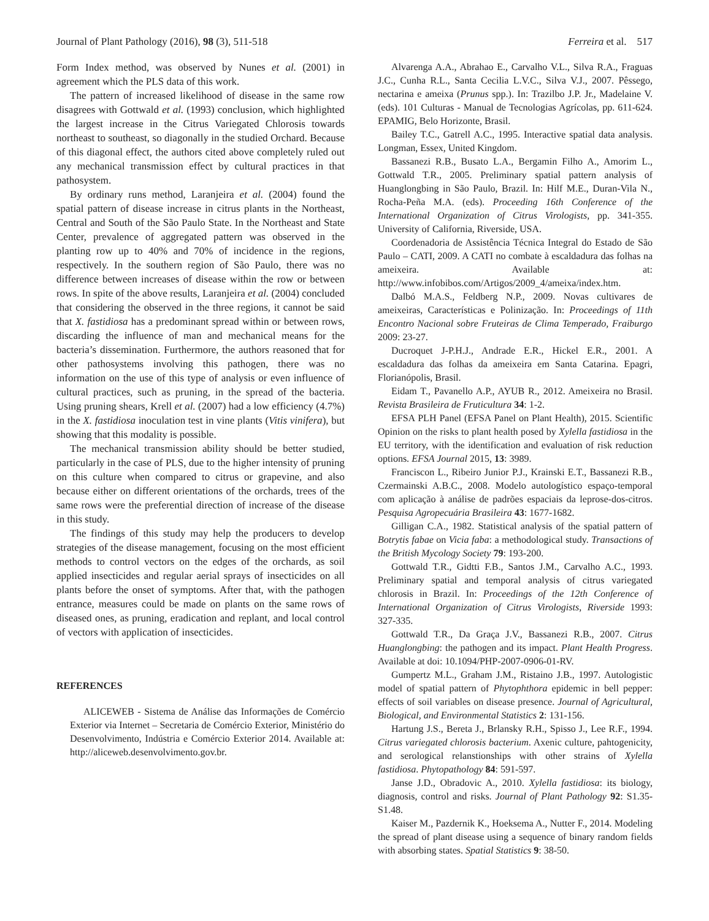Journal of Plant Pathology (2016), 98 (3), 511-518 Ferreira et al. 517
Form Index method, was observed by Nunes et al. (2001) in agreement which the PLS data of this work.
The pattern of increased likelihood of disease in the same row disagrees with Gottwald et al. (1993) conclusion, which highlighted the largest increase in the Citrus Variegated Chlorosis towards northeast to southeast, so diagonally in the studied Orchard. Because of this diagonal effect, the authors cited above completely ruled out any mechanical transmission effect by cultural practices in that pathosystem.
By ordinary runs method, Laranjeira et al. (2004) found the spatial pattern of disease increase in citrus plants in the Northeast, Central and South of the São Paulo State. In the Northeast and State Center, prevalence of aggregated pattern was observed in the planting row up to 40% and 70% of incidence in the regions, respectively. In the southern region of São Paulo, there was no difference between increases of disease within the row or between rows. In spite of the above results, Laranjeira et al. (2004) concluded that considering the observed in the three regions, it cannot be said that X. fastidiosa has a predominant spread within or between rows, discarding the influence of man and mechanical means for the bacteria’s dissemination. Furthermore, the authors reasoned that for other pathosystems involving this pathogen, there was no information on the use of this type of analysis or even influence of cultural practices, such as pruning, in the spread of the bacteria. Using pruning shears, Krell et al. (2007) had a low efficiency (4.7%) in the X. fastidiosa inoculation test in vine plants (Vitis vinifera), but showing that this modality is possible.
The mechanical transmission ability should be better studied, particularly in the case of PLS, due to the higher intensity of pruning on this culture when compared to citrus or grapevine, and also because either on different orientations of the orchards, trees of the same rows were the preferential direction of increase of the disease in this study.
The findings of this study may help the producers to develop strategies of the disease management, focusing on the most efficient methods to control vectors on the edges of the orchards, as soil applied insecticides and regular aerial sprays of insecticides on all plants before the onset of symptoms. After that, with the pathogen entrance, measures could be made on plants on the same rows of diseased ones, as pruning, eradication and replant, and local control of vectors with application of insecticides.
REFERENCES
ALICEWEB - Sistema de Análise das Informações de Comércio Exterior via Internet – Secretaria de Comércio Exterior, Ministério do Desenvolvimento, Indústria e Comércio Exterior 2014. Available at: http://aliceweb.desenvolvimento.gov.br.
Alvarenga A.A., Abrahao E., Carvalho V.L., Silva R.A., Fraguas J.C., Cunha R.L., Santa Cecilia L.V.C., Silva V.J., 2007. Pêssego, nectarina e ameixa (Prunus spp.). In: Trazilbo J.P. Jr., Madelaine V. (eds). 101 Culturas - Manual de Tecnologias Agrícolas, pp. 611-624. EPAMIG, Belo Horizonte, Brasil.
Bailey T.C., Gatrell A.C., 1995. Interactive spatial data analysis. Longman, Essex, United Kingdom.
Bassanezi R.B., Busato L.A., Bergamin Filho A., Amorim L., Gottwald T.R., 2005. Preliminary spatial pattern analysis of Huanglongbing in São Paulo, Brazil. In: Hilf M.E., Duran-Vila N., Rocha-Peña M.A. (eds). Proceeding 16th Conference of the International Organization of Citrus Virologists, pp. 341-355. University of California, Riverside, USA.
Coordenadoria de Assistência Técnica Integral do Estado de São Paulo – CATI, 2009. A CATI no combate à escaldadura das folhas na ameixeira. Available at: http://www.infobibos.com/Artigos/2009_4/ameixa/index.htm.
Dalbó M.A.S., Feldberg N.P., 2009. Novas cultivares de ameixeiras, Características e Polinização. In: Proceedings of 11th Encontro Nacional sobre Fruteiras de Clima Temperado, Fraiburgo 2009: 23-27.
Ducroquet J-P.H.J., Andrade E.R., Hickel E.R., 2001. A escaldadura das folhas da ameixeira em Santa Catarina. Epagri, Florianópolis, Brasil.
Eidam T., Pavanello A.P., AYUB R., 2012. Ameixeira no Brasil. Revista Brasileira de Fruticultura 34: 1-2.
EFSA PLH Panel (EFSA Panel on Plant Health), 2015. Scientific Opinion on the risks to plant health posed by Xylella fastidiosa in the EU territory, with the identification and evaluation of risk reduction options. EFSA Journal 2015, 13: 3989.
Franciscon L., Ribeiro Junior P.J., Krainski E.T., Bassanezi R.B., Czermainski A.B.C., 2008. Modelo autologístico espaço-temporal com aplicação à análise de padrões espaciais da leprose-dos-citros. Pesquisa Agropecuária Brasileira 43: 1677-1682.
Gilligan C.A., 1982. Statistical analysis of the spatial pattern of Botrytis fabae on Vicia faba: a methodological study. Transactions of the British Mycology Society 79: 193-200.
Gottwald T.R., Gidtti F.B., Santos J.M., Carvalho A.C., 1993. Preliminary spatial and temporal analysis of citrus variegated chlorosis in Brazil. In: Proceedings of the 12th Conference of International Organization of Citrus Virologists, Riverside 1993: 327-335.
Gottwald T.R., Da Graça J.V., Bassanezi R.B., 2007. Citrus Huanglongbing: the pathogen and its impact. Plant Health Progress. Available at doi: 10.1094/PHP-2007-0906-01-RV.
Gumpertz M.L., Graham J.M., Ristaino J.B., 1997. Autologistic model of spatial pattern of Phytophthora epidemic in bell pepper: effects of soil variables on disease presence. Journal of Agricultural, Biological, and Environmental Statistics 2: 131-156.
Hartung J.S., Bereta J., Brlansky R.H., Spisso J., Lee R.F., 1994. Citrus variegated chlorosis bacterium. Axenic culture, pahtogenicity, and serological relanstionships with other strains of Xylella fastidiosa. Phytopathology 84: 591-597.
Janse J.D., Obradovic A., 2010. Xylella fastidiosa: its biology, diagnosis, control and risks. Journal of Plant Pathology 92: S1.35-S1.48.
Kaiser M., Pazdernik K., Hoeksema A., Nutter F., 2014. Modeling the spread of plant disease using a sequence of binary random fields with absorbing states. Spatial Statistics 9: 38-50.